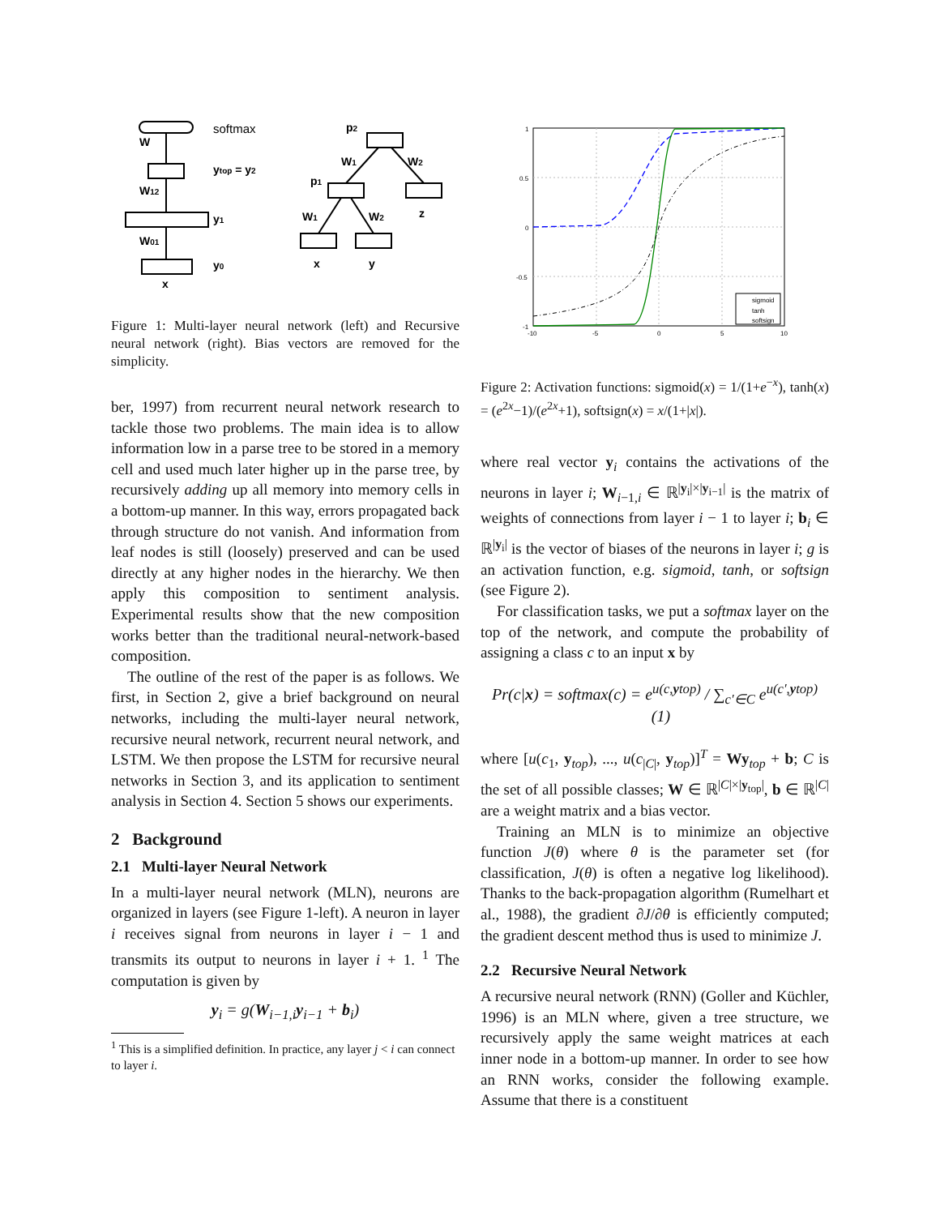softmax
W
ytop = y2
W12
y1
W01
y0
x
p2
W1
W2
p1
z
W1
W2
x
y
Figure 1: Multi-layer neural network (left) and Recursive neural network (right). Bias vectors are removed for the simplicity.
ber, 1997) from recurrent neural network research to tackle those two problems. The main idea is to allow information low in a parse tree to be stored in a memory cell and used much later higher up in the parse tree, by recursively adding up all memory into memory cells in a bottom-up manner. In this way, errors propagated back through structure do not vanish. And information from leaf nodes is still (loosely) preserved and can be used directly at any higher nodes in the hierarchy. We then apply this composition to sentiment analysis. Experimental results show that the new composition works better than the traditional neural-network-based composition.
The outline of the rest of the paper is as follows. We first, in Section 2, give a brief background on neural networks, including the multi-layer neural network, recursive neural network, recurrent neural network, and LSTM. We then propose the LSTM for recursive neural networks in Section 3, and its application to sentiment analysis in Section 4. Section 5 shows our experiments.
2 Background
2.1 Multi-layer Neural Network
In a multi-layer neural network (MLN), neurons are organized in layers (see Figure 1-left). A neuron in layer i receives signal from neurons in layer i − 1 and transmits its output to neurons in layer i + 1. <sup>1</sup> The computation is given by
y<sub>i</sub> = g(W<sub>i−1,i</sub>y<sub>i−1</sub> + b<sub>i</sub>)
<sup>1</sup> This is a simplified definition. In practice, any layer j < i can connect to layer i.
1
0.5
0
-0.5
-1
-10
-5
0
5
10
sigmoid
tanh
softsign
Figure 2: Activation functions: sigmoid(x) = 1/(1+e<sup>−x</sup>), tanh(x) = (e<sup>2x</sup>−1)/(e<sup>2x</sup>+1), softsign(x) = x/(1+|x|).
where real vector y<sub>i</sub> contains the activations of the neurons in layer i; W<sub>i−1,i</sub> ∈ ℝ<sup>|y<sub>i</sub>|×|y<sub>i−1</sub>|</sup> is the matrix of weights of connections from layer i − 1 to layer i; b<sub>i</sub> ∈ ℝ<sup>|y<sub>i</sub>|</sup> is the vector of biases of the neurons in layer i; g is an activation function, e.g. sigmoid, tanh, or softsign (see Figure 2).
For classification tasks, we put a softmax layer on the top of the network, and compute the probability of assigning a class c to an input x by
Pr(c|x) = softmax(c) = e<sup>u(c,ytop)</sup> / ∑<sub>c′∈C</sub> e<sup>u(c′,ytop)</sup> (1)
where [u(c<sub>1</sub>, y<sub>top</sub>), ..., u(c<sub>|C|</sub>, y<sub>top</sub>)]<sup>T</sup> = Wy<sub>top</sub> + b; C is the set of all possible classes; W ∈ ℝ<sup>|C|×|y<sub>top</sub>|</sup>, b ∈ ℝ<sup>|C|</sup> are a weight matrix and a bias vector.
Training an MLN is to minimize an objective function J(θ) where θ is the parameter set (for classification, J(θ) is often a negative log likelihood). Thanks to the back-propagation algorithm (Rumelhart et al., 1988), the gradient ∂J/∂θ is efficiently computed; the gradient descent method thus is used to minimize J.
2.2 Recursive Neural Network
A recursive neural network (RNN) (Goller and Küchler, 1996) is an MLN where, given a tree structure, we recursively apply the same weight matrices at each inner node in a bottom-up manner. In order to see how an RNN works, consider the following example. Assume that there is a constituent